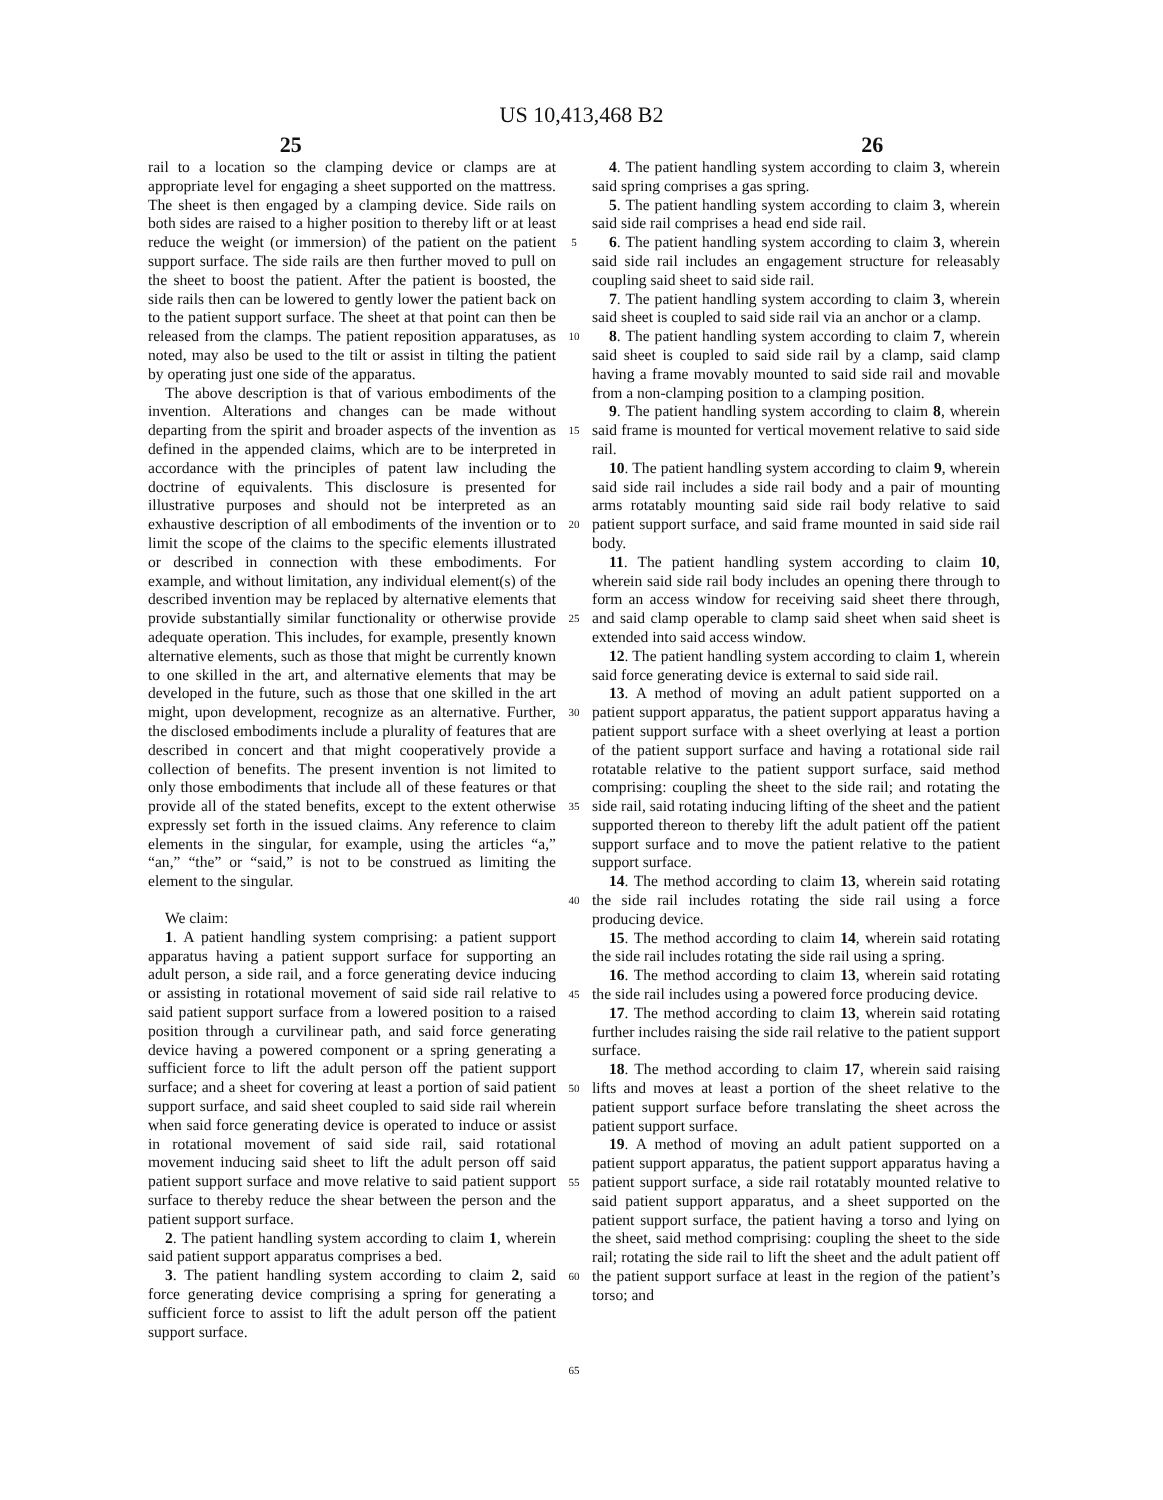US 10,413,468 B2
25 26
rail to a location so the clamping device or clamps are at appropriate level for engaging a sheet supported on the mattress. The sheet is then engaged by a clamping device. Side rails on both sides are raised to a higher position to thereby lift or at least reduce the weight (or immersion) of the patient on the patient support surface. The side rails are then further moved to pull on the sheet to boost the patient. After the patient is boosted, the side rails then can be lowered to gently lower the patient back on to the patient support surface. The sheet at that point can then be released from the clamps. The patient reposition apparatuses, as noted, may also be used to the tilt or assist in tilting the patient by operating just one side of the apparatus.
The above description is that of various embodiments of the invention. Alterations and changes can be made without departing from the spirit and broader aspects of the invention as defined in the appended claims, which are to be interpreted in accordance with the principles of patent law including the doctrine of equivalents. This disclosure is presented for illustrative purposes and should not be interpreted as an exhaustive description of all embodiments of the invention or to limit the scope of the claims to the specific elements illustrated or described in connection with these embodiments. For example, and without limitation, any individual element(s) of the described invention may be replaced by alternative elements that provide substantially similar functionality or otherwise provide adequate operation. This includes, for example, presently known alternative elements, such as those that might be currently known to one skilled in the art, and alternative elements that may be developed in the future, such as those that one skilled in the art might, upon development, recognize as an alternative. Further, the disclosed embodiments include a plurality of features that are described in concert and that might cooperatively provide a collection of benefits. The present invention is not limited to only those embodiments that include all of these features or that provide all of the stated benefits, except to the extent otherwise expressly set forth in the issued claims. Any reference to claim elements in the singular, for example, using the articles “a,” “an,” “the” or “said,” is not to be construed as limiting the element to the singular.
We claim:
1. A patient handling system comprising: a patient support apparatus having a patient support surface for supporting an adult person, a side rail, and a force generating device inducing or assisting in rotational movement of said side rail relative to said patient support surface from a lowered position to a raised position through a curvilinear path, and said force generating device having a powered component or a spring generating a sufficient force to lift the adult person off the patient support surface; and a sheet for covering at least a portion of said patient support surface, and said sheet coupled to said side rail wherein when said force generating device is operated to induce or assist in rotational movement of said side rail, said rotational movement inducing said sheet to lift the adult person off said patient support surface and move relative to said patient support surface to thereby reduce the shear between the person and the patient support surface.
2. The patient handling system according to claim 1, wherein said patient support apparatus comprises a bed.
3. The patient handling system according to claim 2, said force generating device comprising a spring for generating a sufficient force to assist to lift the adult person off the patient support surface.
5
10
15
20
25
30
35
40
45
50
55
60
65
4. The patient handling system according to claim 3, wherein said spring comprises a gas spring.
5. The patient handling system according to claim 3, wherein said side rail comprises a head end side rail.
6. The patient handling system according to claim 3, wherein said side rail includes an engagement structure for releasably coupling said sheet to said side rail.
7. The patient handling system according to claim 3, wherein said sheet is coupled to said side rail via an anchor or a clamp.
8. The patient handling system according to claim 7, wherein said sheet is coupled to said side rail by a clamp, said clamp having a frame movably mounted to said side rail and movable from a non-clamping position to a clamping position.
9. The patient handling system according to claim 8, wherein said frame is mounted for vertical movement relative to said side rail.
10. The patient handling system according to claim 9, wherein said side rail includes a side rail body and a pair of mounting arms rotatably mounting said side rail body relative to said patient support surface, and said frame mounted in said side rail body.
11. The patient handling system according to claim 10, wherein said side rail body includes an opening there through to form an access window for receiving said sheet there through, and said clamp operable to clamp said sheet when said sheet is extended into said access window.
12. The patient handling system according to claim 1, wherein said force generating device is external to said side rail.
13. A method of moving an adult patient supported on a patient support apparatus, the patient support apparatus having a patient support surface with a sheet overlying at least a portion of the patient support surface and having a rotational side rail rotatable relative to the patient support surface, said method comprising: coupling the sheet to the side rail; and rotating the side rail, said rotating inducing lifting of the sheet and the patient supported thereon to thereby lift the adult patient off the patient support surface and to move the patient relative to the patient support surface.
14. The method according to claim 13, wherein said rotating the side rail includes rotating the side rail using a force producing device.
15. The method according to claim 14, wherein said rotating the side rail includes rotating the side rail using a spring.
16. The method according to claim 13, wherein said rotating the side rail includes using a powered force producing device.
17. The method according to claim 13, wherein said rotating further includes raising the side rail relative to the patient support surface.
18. The method according to claim 17, wherein said raising lifts and moves at least a portion of the sheet relative to the patient support surface before translating the sheet across the patient support surface.
19. A method of moving an adult patient supported on a patient support apparatus, the patient support apparatus having a patient support surface, a side rail rotatably mounted relative to said patient support apparatus, and a sheet supported on the patient support surface, the patient having a torso and lying on the sheet, said method comprising: coupling the sheet to the side rail; rotating the side rail to lift the sheet and the adult patient off the patient support surface at least in the region of the patient’s torso; and